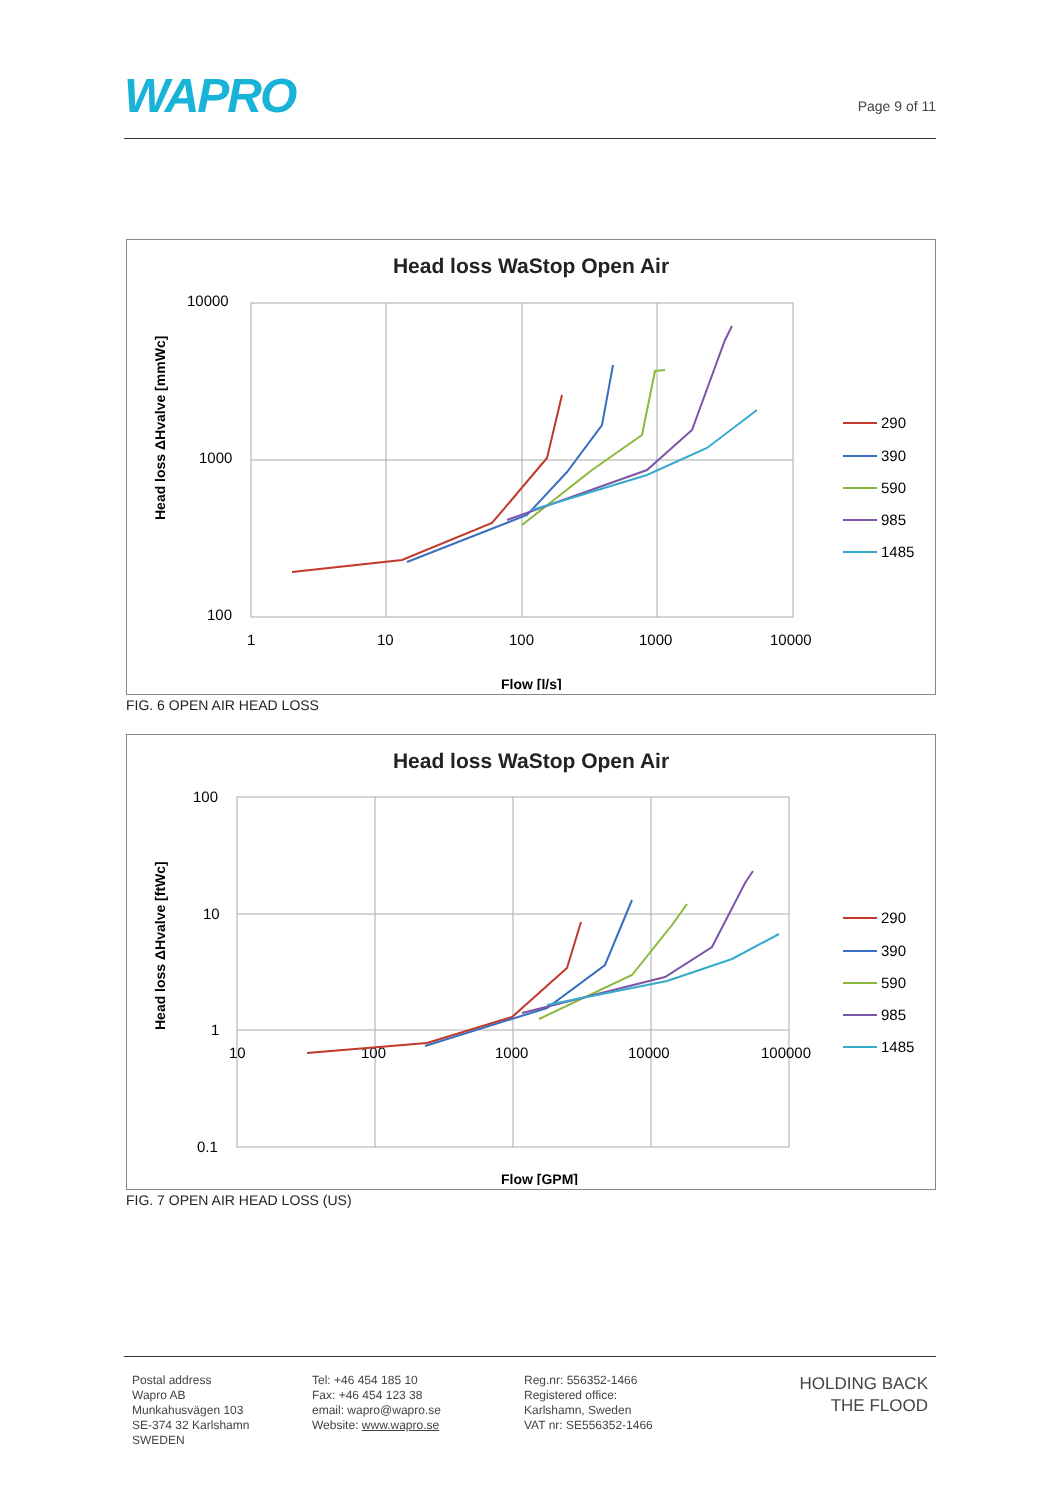WAPRO
Page 9 of 11
Head loss WaStop Open Air
10000
1000
100
1
10
100
1000
10000
Flow [l/s]
Head loss ΔHvalve [mmWc]
290
390
590
985
1485
FIG. 6 OPEN AIR HEAD LOSS
Head loss WaStop Open Air
100
10
1
0.1
10
100
1000
10000
100000
Flow [GPM]
Head loss ΔHvalve [ftWc]
290
390
590
985
1485
FIG. 7 OPEN AIR HEAD LOSS (US)
Postal address
Wapro AB
Munkahusvägen 103
SE-374 32 Karlshamn
SWEDEN
Tel: +46 454 185 10
Fax: +46 454 123 38
email: wapro@wapro.se
Website: www.wapro.se
Reg.nr: 556352-1466
Registered office:
Karlshamn, Sweden
VAT nr: SE556352-1466
HOLDING BACK
THE FLOOD